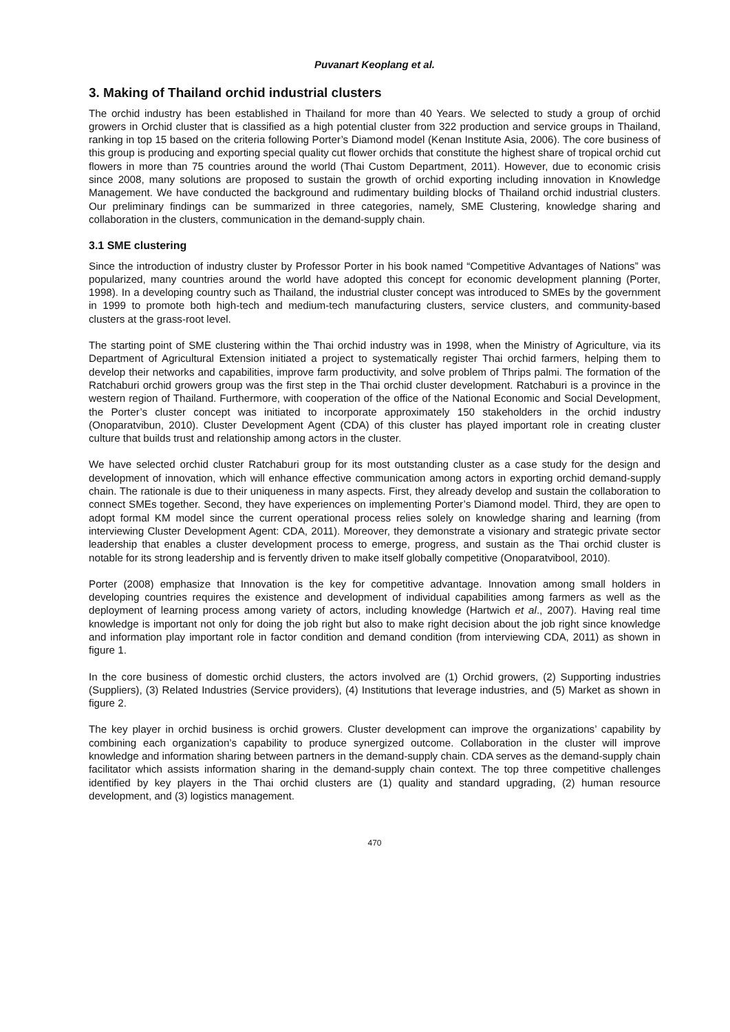Puvanart Keoplang et al.
3. Making of Thailand orchid industrial clusters
The orchid industry has been established in Thailand for more than 40 Years. We selected to study a group of orchid growers in Orchid cluster that is classified as a high potential cluster from 322 production and service groups in Thailand, ranking in top 15 based on the criteria following Porter’s Diamond model (Kenan Institute Asia, 2006). The core business of this group is producing and exporting special quality cut flower orchids that constitute the highest share of tropical orchid cut flowers in more than 75 countries around the world (Thai Custom Department, 2011). However, due to economic crisis since 2008, many solutions are proposed to sustain the growth of orchid exporting including innovation in Knowledge Management. We have conducted the background and rudimentary building blocks of Thailand orchid industrial clusters. Our preliminary findings can be summarized in three categories, namely, SME Clustering, knowledge sharing and collaboration in the clusters, communication in the demand-supply chain.
3.1 SME clustering
Since the introduction of industry cluster by Professor Porter in his book named “Competitive Advantages of Nations” was popularized, many countries around the world have adopted this concept for economic development planning (Porter, 1998). In a developing country such as Thailand, the industrial cluster concept was introduced to SMEs by the government in 1999 to promote both high-tech and medium-tech manufacturing clusters, service clusters, and community-based clusters at the grass-root level.
The starting point of SME clustering within the Thai orchid industry was in 1998, when the Ministry of Agriculture, via its Department of Agricultural Extension initiated a project to systematically register Thai orchid farmers, helping them to develop their networks and capabilities, improve farm productivity, and solve problem of Thrips palmi. The formation of the Ratchaburi orchid growers group was the first step in the Thai orchid cluster development. Ratchaburi is a province in the western region of Thailand. Furthermore, with cooperation of the office of the National Economic and Social Development, the Porter’s cluster concept was initiated to incorporate approximately 150 stakeholders in the orchid industry (Onoparatvibun, 2010). Cluster Development Agent (CDA) of this cluster has played important role in creating cluster culture that builds trust and relationship among actors in the cluster.
We have selected orchid cluster Ratchaburi group for its most outstanding cluster as a case study for the design and development of innovation, which will enhance effective communication among actors in exporting orchid demand-supply chain. The rationale is due to their uniqueness in many aspects. First, they already develop and sustain the collaboration to connect SMEs together. Second, they have experiences on implementing Porter’s Diamond model. Third, they are open to adopt formal KM model since the current operational process relies solely on knowledge sharing and learning (from interviewing Cluster Development Agent: CDA, 2011). Moreover, they demonstrate a visionary and strategic private sector leadership that enables a cluster development process to emerge, progress, and sustain as the Thai orchid cluster is notable for its strong leadership and is fervently driven to make itself globally competitive (Onoparatvibool, 2010).
Porter (2008) emphasize that Innovation is the key for competitive advantage. Innovation among small holders in developing countries requires the existence and development of individual capabilities among farmers as well as the deployment of learning process among variety of actors, including knowledge (Hartwich et al., 2007). Having real time knowledge is important not only for doing the job right but also to make right decision about the job right since knowledge and information play important role in factor condition and demand condition (from interviewing CDA, 2011) as shown in figure 1.
In the core business of domestic orchid clusters, the actors involved are (1) Orchid growers, (2) Supporting industries (Suppliers), (3) Related Industries (Service providers), (4) Institutions that leverage industries, and (5) Market as shown in figure 2.
The key player in orchid business is orchid growers. Cluster development can improve the organizations’ capability by combining each organization’s capability to produce synergized outcome. Collaboration in the cluster will improve knowledge and information sharing between partners in the demand-supply chain. CDA serves as the demand-supply chain facilitator which assists information sharing in the demand-supply chain context. The top three competitive challenges identified by key players in the Thai orchid clusters are (1) quality and standard upgrading, (2) human resource development, and (3) logistics management.
470